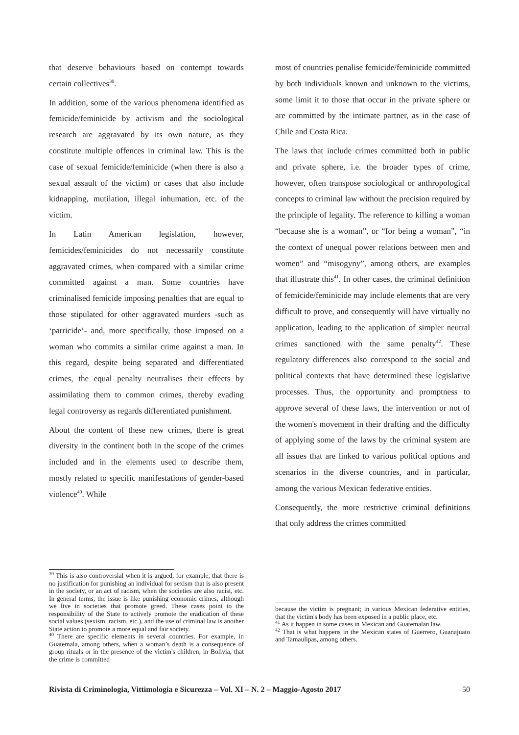that deserve behaviours based on contempt towards certain collectives<sup>39</sup>.
In addition, some of the various phenomena identified as femicide/feminicide by activism and the sociological research are aggravated by its own nature, as they constitute multiple offences in criminal law. This is the case of sexual femicide/feminicide (when there is also a sexual assault of the victim) or cases that also include kidnapping, mutilation, illegal inhumation, etc. of the victim.
In Latin American legislation, however, femicides/feminicides do not necessarily constitute aggravated crimes, when compared with a similar crime committed against a man. Some countries have criminalised femicide imposing penalties that are equal to those stipulated for other aggravated murders -such as ‘parricide’- and, more specifically, those imposed on a woman who commits a similar crime against a man. In this regard, despite being separated and differentiated crimes, the equal penalty neutralises their effects by assimilating them to common crimes, thereby evading legal controversy as regards differentiated punishment.
About the content of these new crimes, there is great diversity in the continent both in the scope of the crimes included and in the elements used to describe them, mostly related to specific manifestations of gender-based violence<sup>40</sup>. While
<sup>39</sup> This is also controversial when it is argued, for example, that there is no justification for punishing an individual for sexism that is also present in the society, or an act of racism, when the societies are also racist, etc. In general terms, the issue is like punishing economic crimes, although we live in societies that promote greed. These cases point to the responsibility of the State to actively promote the eradication of these social values (sexism, racism, etc.), and the use of criminal law is another State action to promote a more equal and fair society.
<sup>40</sup> There are specific elements in several countries. For example, in Guatemala, among others, when a woman’s death is a consequence of group rituals or in the presence of the victim's children; in Bolivia, that the crime is committed
most of countries penalise femicide/feminicide committed by both individuals known and unknown to the victims, some limit it to those that occur in the private sphere or are committed by the intimate partner, as in the case of Chile and Costa Rica.
The laws that include crimes committed both in public and private sphere, i.e. the broader types of crime, however, often transpose sociological or anthropological concepts to criminal law without the precision required by the principle of legality. The reference to killing a woman “because she is a woman”, or “for being a woman”, “in the context of unequal power relations between men and women” and “misogyny”, among others, are examples that illustrate this<sup>41</sup>. In other cases, the criminal definition of femicide/feminicide may include elements that are very difficult to prove, and consequently will have virtually no application, leading to the application of simpler neutral crimes sanctioned with the same penalty<sup>42</sup>. These regulatory differences also correspond to the social and political contexts that have determined these legislative processes. Thus, the opportunity and promptness to approve several of these laws, the intervention or not of the women's movement in their drafting and the difficulty of applying some of the laws by the criminal system are all issues that are linked to various political options and scenarios in the diverse countries, and in particular, among the various Mexican federative entities.
Consequently, the more restrictive criminal definitions that only address the crimes committed
because the victim is pregnant; in various Mexican federative entities, that the victim's body has been exposed in a public place, etc.
<sup>41</sup> As it happen in some cases in Mexican and Guatemalan law.
<sup>42</sup> That is what happens in the Mexican states of Guerrero, Guanajuato and Tamaulipas, among others.
Rivista di Criminologia, Vittimologia e Sicurezza – Vol. XI – N. 2 – Maggio-Agosto 2017 50